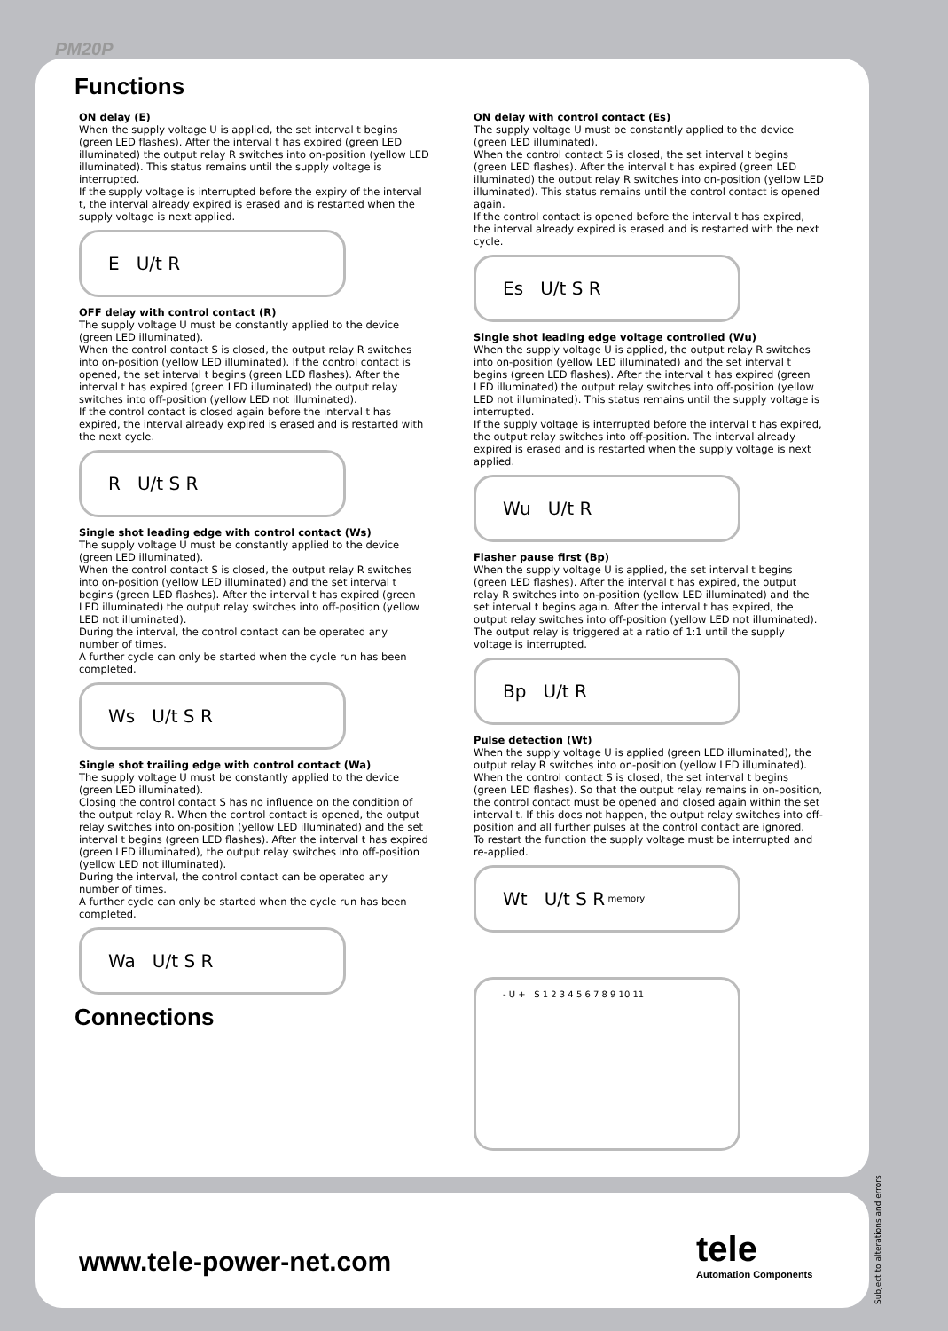PM20P
Functions
ON delay (E)
When the supply voltage U is applied, the set interval t begins (green LED flashes). After the interval t has expired (green LED illuminated) the output relay R switches into on-position (yellow LED illuminated). This status remains until the supply voltage is interrupted.
If the supply voltage is interrupted before the expiry of the interval t, the interval already expired is erased and is restarted when the supply voltage is next applied.
E U/t R
OFF delay with control contact (R)
The supply voltage U must be constantly applied to the device (green LED illuminated).
When the control contact S is closed, the output relay R switches into on-position (yellow LED illuminated). If the control contact is opened, the set interval t begins (green LED flashes). After the interval t has expired (green LED illuminated) the output relay switches into off-position (yellow LED not illuminated).
If the control contact is closed again before the interval t has expired, the interval already expired is erased and is restarted with the next cycle.
R U/t S R
Single shot leading edge with control contact (Ws)
The supply voltage U must be constantly applied to the device (green LED illuminated).
When the control contact S is closed, the output relay R switches into on-position (yellow LED illuminated) and the set interval t begins (green LED flashes). After the interval t has expired (green LED illuminated) the output relay switches into off-position (yellow LED not illuminated).
During the interval, the control contact can be operated any number of times.
A further cycle can only be started when the cycle run has been completed.
Ws U/t S R
Single shot trailing edge with control contact (Wa)
The supply voltage U must be constantly applied to the device (green LED illuminated).
Closing the control contact S has no influence on the condition of the output relay R. When the control contact is opened, the output relay switches into on-position (yellow LED illuminated) and the set interval t begins (green LED flashes). After the interval t has expired (green LED illuminated), the output relay switches into off-position (yellow LED not illuminated).
During the interval, the control contact can be operated any number of times.
A further cycle can only be started when the cycle run has been completed.
Wa U/t S R
Connections
ON delay with control contact (Es)
The supply voltage U must be constantly applied to the device (green LED illuminated).
When the control contact S is closed, the set interval t begins (green LED flashes). After the interval t has expired (green LED illuminated) the output relay R switches into on-position (yellow LED illuminated). This status remains until the control contact is opened again.
If the control contact is opened before the interval t has expired, the interval already expired is erased and is restarted with the next cycle.
Es U/t S R
Single shot leading edge voltage controlled (Wu)
When the supply voltage U is applied, the output relay R switches into on-position (yellow LED illuminated) and the set interval t begins (green LED flashes). After the interval t has expired (green LED illuminated) the output relay switches into off-position (yellow LED not illuminated). This status remains until the supply voltage is interrupted.
If the supply voltage is interrupted before the interval t has expired, the output relay switches into off-position. The interval already expired is erased and is restarted when the supply voltage is next applied.
Wu U/t R
Flasher pause first (Bp)
When the supply voltage U is applied, the set interval t begins (green LED flashes). After the interval t has expired, the output relay R switches into on-position (yellow LED illuminated) and the set interval t begins again. After the interval t has expired, the output relay switches into off-position (yellow LED not illuminated).
The output relay is triggered at a ratio of 1:1 until the supply voltage is interrupted.
Bp U/t R
Pulse detection (Wt)
When the supply voltage U is applied (green LED illuminated), the output relay R switches into on-position (yellow LED illuminated). When the control contact S is closed, the set interval t begins (green LED flashes). So that the output relay remains in on-position, the control contact must be opened and closed again within the set interval t. If this does not happen, the output relay switches into off-position and all further pulses at the control contact are ignored.
To restart the function the supply voltage must be interrupted and re-applied.
Wt U/t S R memory
- U + S 1 2 3 4 5 6 7 8 9 10 11
www.tele-power-net.com tele
Automation Components
Subject to alterations and errors